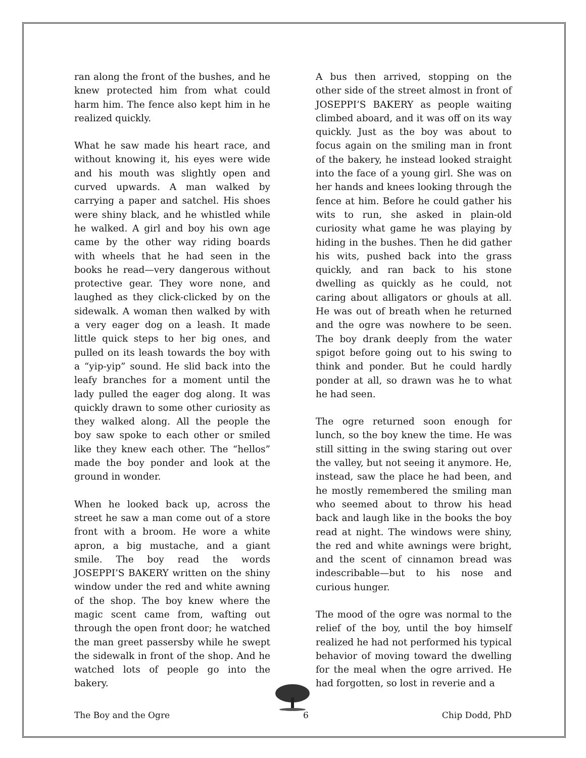ran along the front of the bushes, and he knew protected him from what could harm him. The fence also kept him in he realized quickly.
What he saw made his heart race, and without knowing it, his eyes were wide and his mouth was slightly open and curved upwards. A man walked by carrying a paper and satchel. His shoes were shiny black, and he whistled while he walked. A girl and boy his own age came by the other way riding boards with wheels that he had seen in the books he read—very dangerous without protective gear. They wore none, and laughed as they click-clicked by on the sidewalk. A woman then walked by with a very eager dog on a leash. It made little quick steps to her big ones, and pulled on its leash towards the boy with a “yip-yip” sound. He slid back into the leafy branches for a moment until the lady pulled the eager dog along. It was quickly drawn to some other curiosity as they walked along. All the people the boy saw spoke to each other or smiled like they knew each other. The “hellos” made the boy ponder and look at the ground in wonder.
When he looked back up, across the street he saw a man come out of a store front with a broom. He wore a white apron, a big mustache, and a giant smile. The boy read the words JOSEPPI’S BAKERY written on the shiny window under the red and white awning of the shop. The boy knew where the magic scent came from, wafting out through the open front door; he watched the man greet passersby while he swept the sidewalk in front of the shop. And he watched lots of people go into the bakery.
A bus then arrived, stopping on the other side of the street almost in front of JOSEPPI’S BAKERY as people waiting climbed aboard, and it was off on its way quickly. Just as the boy was about to focus again on the smiling man in front of the bakery, he instead looked straight into the face of a young girl. She was on her hands and knees looking through the fence at him. Before he could gather his wits to run, she asked in plain-old curiosity what game he was playing by hiding in the bushes. Then he did gather his wits, pushed back into the grass quickly, and ran back to his stone dwelling as quickly as he could, not caring about alligators or ghouls at all. He was out of breath when he returned and the ogre was nowhere to be seen. The boy drank deeply from the water spigot before going out to his swing to think and ponder. But he could hardly ponder at all, so drawn was he to what he had seen.
The ogre returned soon enough for lunch, so the boy knew the time. He was still sitting in the swing staring out over the valley, but not seeing it anymore. He, instead, saw the place he had been, and he mostly remembered the smiling man who seemed about to throw his head back and laugh like in the books the boy read at night. The windows were shiny, the red and white awnings were bright, and the scent of cinnamon bread was indescribable—but to his nose and curious hunger.
The mood of the ogre was normal to the relief of the boy, until the boy himself realized he had not performed his typical behavior of moving toward the dwelling for the meal when the ogre arrived. He had forgotten, so lost in reverie and a
The Boy and the Ogre 6 Chip Dodd, PhD